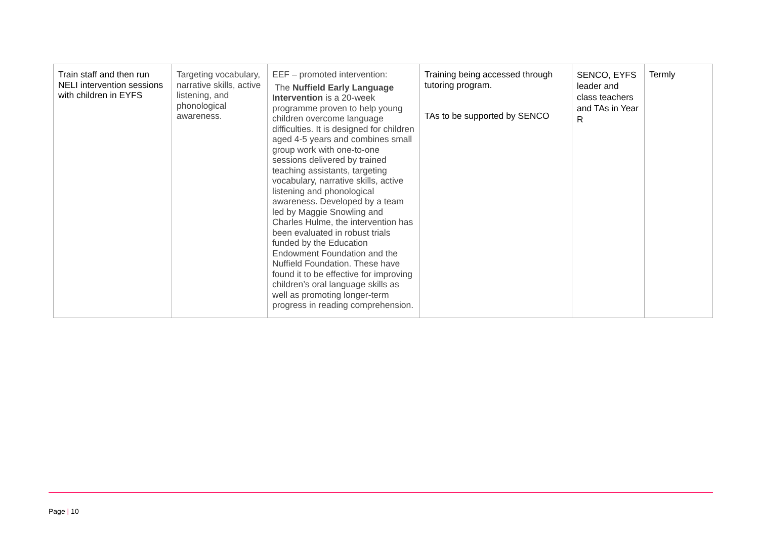| Train staff and then run NELI intervention sessions with children in EYFS | Targeting vocabulary, narrative skills, active listening, and phonological awareness. | EEF – promoted intervention: The Nuffield Early Language Intervention is a 20-week programme proven to help young children overcome language difficulties. It is designed for children aged 4-5 years and combines small group work with one-to-one sessions delivered by trained teaching assistants, targeting vocabulary, narrative skills, active listening and phonological awareness. Developed by a team led by Maggie Snowling and Charles Hulme, the intervention has been evaluated in robust trials funded by the Education Endowment Foundation and the Nuffield Foundation. These have found it to be effective for improving children’s oral language skills as well as promoting longer-term progress in reading comprehension. | Training being accessed through tutoring program. TAs to be supported by SENCO | SENCO, EYFS leader and class teachers and TAs in Year R | Termly |
Page | 10